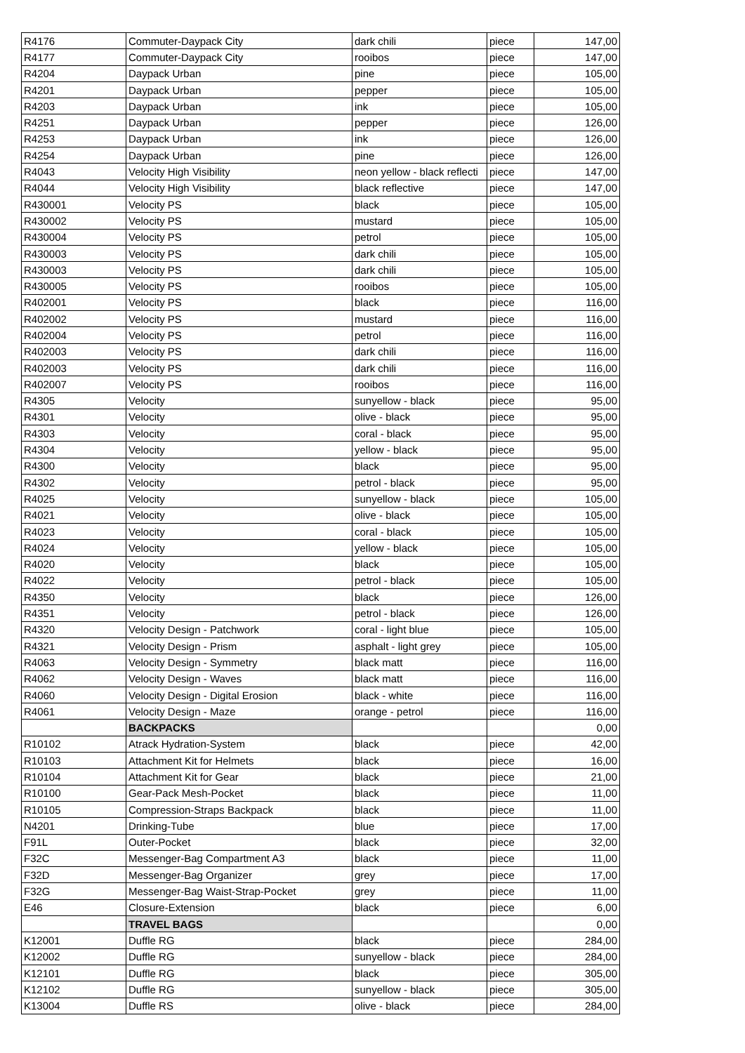| R4176 | Commuter-Daypack City | dark chili | piece | 147,00 |
| R4177 | Commuter-Daypack City | rooibos | piece | 147,00 |
| R4204 | Daypack Urban | pine | piece | 105,00 |
| R4201 | Daypack Urban | pepper | piece | 105,00 |
| R4203 | Daypack Urban | ink | piece | 105,00 |
| R4251 | Daypack Urban | pepper | piece | 126,00 |
| R4253 | Daypack Urban | ink | piece | 126,00 |
| R4254 | Daypack Urban | pine | piece | 126,00 |
| R4043 | Velocity High Visibility | neon yellow - black reflecti | piece | 147,00 |
| R4044 | Velocity High Visibility | black reflective | piece | 147,00 |
| R430001 | Velocity PS | black | piece | 105,00 |
| R430002 | Velocity PS | mustard | piece | 105,00 |
| R430004 | Velocity PS | petrol | piece | 105,00 |
| R430003 | Velocity PS | dark chili | piece | 105,00 |
| R430003 | Velocity PS | dark chili | piece | 105,00 |
| R430005 | Velocity PS | rooibos | piece | 105,00 |
| R402001 | Velocity PS | black | piece | 116,00 |
| R402002 | Velocity PS | mustard | piece | 116,00 |
| R402004 | Velocity PS | petrol | piece | 116,00 |
| R402003 | Velocity PS | dark chili | piece | 116,00 |
| R402003 | Velocity PS | dark chili | piece | 116,00 |
| R402007 | Velocity PS | rooibos | piece | 116,00 |
| R4305 | Velocity | sunyellow - black | piece | 95,00 |
| R4301 | Velocity | olive - black | piece | 95,00 |
| R4303 | Velocity | coral - black | piece | 95,00 |
| R4304 | Velocity | yellow - black | piece | 95,00 |
| R4300 | Velocity | black | piece | 95,00 |
| R4302 | Velocity | petrol - black | piece | 95,00 |
| R4025 | Velocity | sunyellow - black | piece | 105,00 |
| R4021 | Velocity | olive - black | piece | 105,00 |
| R4023 | Velocity | coral - black | piece | 105,00 |
| R4024 | Velocity | yellow - black | piece | 105,00 |
| R4020 | Velocity | black | piece | 105,00 |
| R4022 | Velocity | petrol - black | piece | 105,00 |
| R4350 | Velocity | black | piece | 126,00 |
| R4351 | Velocity | petrol - black | piece | 126,00 |
| R4320 | Velocity Design - Patchwork | coral - light blue | piece | 105,00 |
| R4321 | Velocity Design - Prism | asphalt - light grey | piece | 105,00 |
| R4063 | Velocity Design - Symmetry | black matt | piece | 116,00 |
| R4062 | Velocity Design - Waves | black matt | piece | 116,00 |
| R4060 | Velocity Design - Digital Erosion | black - white | piece | 116,00 |
| R4061 | Velocity Design - Maze | orange - petrol | piece | 116,00 |
| | BACKPACKS | | | 0,00 |
| R10102 | Atrack Hydration-System | black | piece | 42,00 |
| R10103 | Attachment Kit for Helmets | black | piece | 16,00 |
| R10104 | Attachment Kit for Gear | black | piece | 21,00 |
| R10100 | Gear-Pack Mesh-Pocket | black | piece | 11,00 |
| R10105 | Compression-Straps Backpack | black | piece | 11,00 |
| N4201 | Drinking-Tube | blue | piece | 17,00 |
| F91L | Outer-Pocket | black | piece | 32,00 |
| F32C | Messenger-Bag Compartment A3 | black | piece | 11,00 |
| F32D | Messenger-Bag Organizer | grey | piece | 17,00 |
| F32G | Messenger-Bag Waist-Strap-Pocket | grey | piece | 11,00 |
| E46 | Closure-Extension | black | piece | 6,00 |
| | TRAVEL BAGS | | | 0,00 |
| K12001 | Duffle RG | black | piece | 284,00 |
| K12002 | Duffle RG | sunyellow - black | piece | 284,00 |
| K12101 | Duffle RG | black | piece | 305,00 |
| K12102 | Duffle RG | sunyellow - black | piece | 305,00 |
| K13004 | Duffle RS | olive - black | piece | 284,00 |